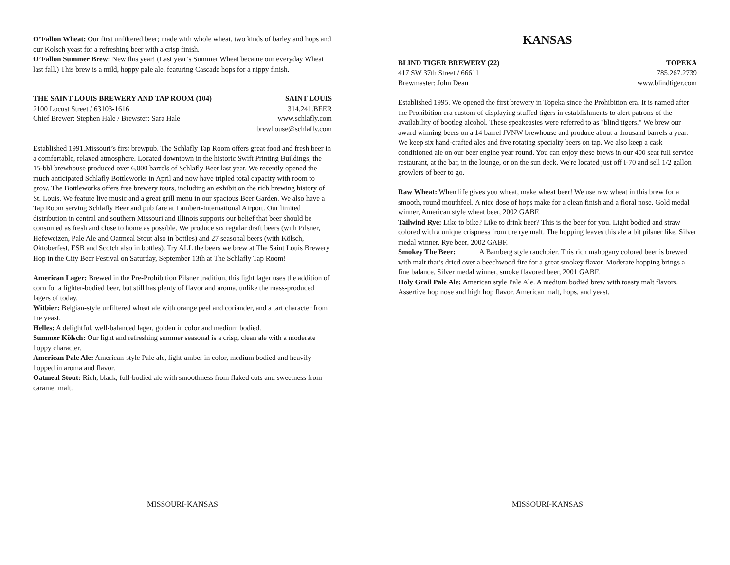O’Fallon Wheat: Our first unfiltered beer; made with whole wheat, two kinds of barley and hops and our Kolsch yeast for a refreshing beer with a crisp finish.
O’Fallon Summer Brew: New this year! (Last year’s Summer Wheat became our everyday Wheat last fall.) This brew is a mild, hoppy pale ale, featuring Cascade hops for a nippy finish.
THE SAINT LOUIS BREWERY AND TAP ROOM (104) SAINT LOUIS
2100 Locust Street / 63103-1616 314.241.BEER
Chief Brewer: Stephen Hale / Brewster: Sara Hale www.schlafly.com
brewhouse@schlafly.com
Established 1991.Missouri’s first brewpub. The Schlafly Tap Room offers great food and fresh beer in a comfortable, relaxed atmosphere. Located downtown in the historic Swift Printing Buildings, the 15-bbl brewhouse produced over 6,000 barrels of Schlafly Beer last year. We recently opened the much anticipated Schlafly Bottleworks in April and now have tripled total capacity with room to grow. The Bottleworks offers free brewery tours, including an exhibit on the rich brewing history of St. Louis. We feature live music and a great grill menu in our spacious Beer Garden. We also have a Tap Room serving Schlafly Beer and pub fare at Lambert-International Airport. Our limited distribution in central and southern Missouri and Illinois supports our belief that beer should be consumed as fresh and close to home as possible. We produce six regular draft beers (with Pilsner, Hefeweizen, Pale Ale and Oatmeal Stout also in bottles) and 27 seasonal beers (with Kölsch, Oktoberfest, ESB and Scotch also in bottles). Try ALL the beers we brew at The Saint Louis Brewery Hop in the City Beer Festival on Saturday, September 13th at The Schlafly Tap Room!
American Lager: Brewed in the Pre-Prohibition Pilsner tradition, this light lager uses the addition of corn for a lighter-bodied beer, but still has plenty of flavor and aroma, unlike the mass-produced lagers of today.
Witbier: Belgian-style unfiltered wheat ale with orange peel and coriander, and a tart character from the yeast.
Helles: A delightful, well-balanced lager, golden in color and medium bodied.
Summer Kölsch: Our light and refreshing summer seasonal is a crisp, clean ale with a moderate hoppy character.
American Pale Ale: American-style Pale ale, light-amber in color, medium bodied and heavily hopped in aroma and flavor.
Oatmeal Stout: Rich, black, full-bodied ale with smoothness from flaked oats and sweetness from caramel malt.
MISSOURI-KANSAS
KANSAS
BLIND TIGER BREWERY (22) TOPEKA
417 SW 37th Street / 66611 785.267.2739
Brewmaster: John Dean www.blindtiger.com
Established 1995. We opened the first brewery in Topeka since the Prohibition era. It is named after the Prohibition era custom of displaying stuffed tigers in establishments to alert patrons of the availability of bootleg alcohol. These speakeasies were referred to as "blind tigers." We brew our award winning beers on a 14 barrel JVNW brewhouse and produce about a thousand barrels a year. We keep six hand-crafted ales and five rotating specialty beers on tap. We also keep a cask conditioned ale on our beer engine year round. You can enjoy these brews in our 400 seat full service restaurant, at the bar, in the lounge, or on the sun deck. We're located just off I-70 and sell 1/2 gallon growlers of beer to go.
Raw Wheat: When life gives you wheat, make wheat beer! We use raw wheat in this brew for a smooth, round mouthfeel. A nice dose of hops make for a clean finish and a floral nose. Gold medal winner, American style wheat beer, 2002 GABF.
Tailwind Rye: Like to bike? Like to drink beer? This is the beer for you. Light bodied and straw colored with a unique crispness from the rye malt. The hopping leaves this ale a bit pilsner like. Silver medal winner, Rye beer, 2002 GABF.
Smokey The Beer: A Bamberg style rauchbier. This rich mahogany colored beer is brewed with malt that’s dried over a beechwood fire for a great smokey flavor. Moderate hopping brings a fine balance. Silver medal winner, smoke flavored beer, 2001 GABF.
Holy Grail Pale Ale: American style Pale Ale. A medium bodied brew with toasty malt flavors. Assertive hop nose and high hop flavor. American malt, hops, and yeast.
MISSOURI-KANSAS